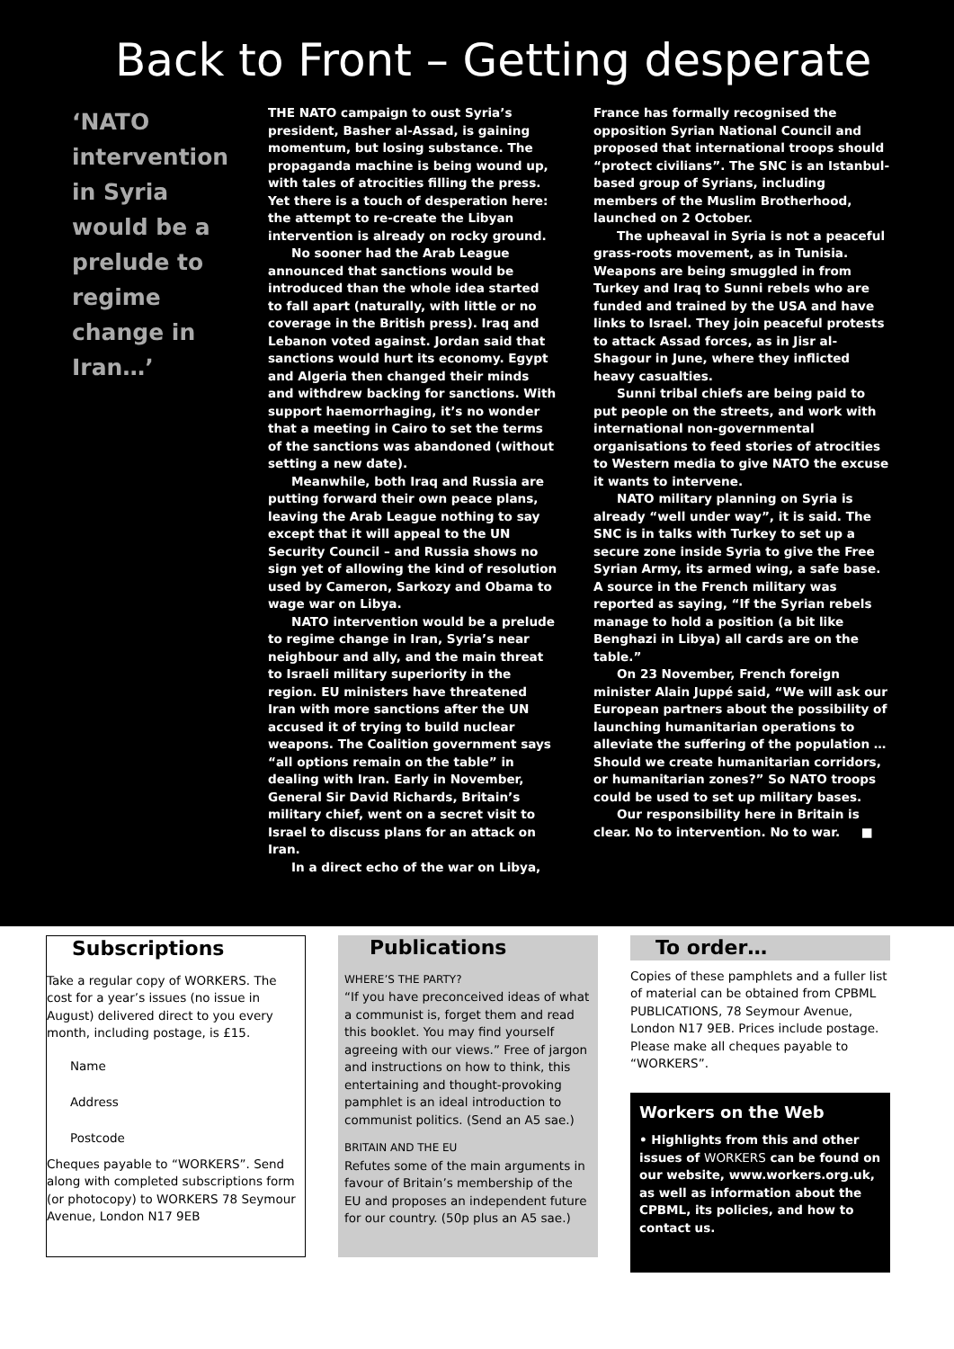Back to Front – Getting desperate
‘NATO intervention in Syria would be a prelude to regime change in Iran…’
THE NATO campaign to oust Syria’s president, Basher al-Assad, is gaining momentum, but losing substance. The propaganda machine is being wound up, with tales of atrocities filling the press. Yet there is a touch of desperation here: the attempt to re-create the Libyan intervention is already on rocky ground.
No sooner had the Arab League announced that sanctions would be introduced than the whole idea started to fall apart (naturally, with little or no coverage in the British press). Iraq and Lebanon voted against. Jordan said that sanctions would hurt its economy. Egypt and Algeria then changed their minds and withdrew backing for sanctions. With support haemorrhaging, it’s no wonder that a meeting in Cairo to set the terms of the sanctions was abandoned (without setting a new date).
Meanwhile, both Iraq and Russia are putting forward their own peace plans, leaving the Arab League nothing to say except that it will appeal to the UN Security Council – and Russia shows no sign yet of allowing the kind of resolution used by Cameron, Sarkozy and Obama to wage war on Libya.
NATO intervention would be a prelude to regime change in Iran, Syria’s near neighbour and ally, and the main threat to Israeli military superiority in the region. EU ministers have threatened Iran with more sanctions after the UN accused it of trying to build nuclear weapons. The Coalition government says “all options remain on the table” in dealing with Iran. Early in November, General Sir David Richards, Britain’s military chief, went on a secret visit to Israel to discuss plans for an attack on Iran.
In a direct echo of the war on Libya,
France has formally recognised the opposition Syrian National Council and proposed that international troops should “protect civilians”. The SNC is an Istanbul-based group of Syrians, including members of the Muslim Brotherhood, launched on 2 October.
The upheaval in Syria is not a peaceful grass-roots movement, as in Tunisia. Weapons are being smuggled in from Turkey and Iraq to Sunni rebels who are funded and trained by the USA and have links to Israel. They join peaceful protests to attack Assad forces, as in Jisr al-Shagour in June, where they inflicted heavy casualties.
Sunni tribal chiefs are being paid to put people on the streets, and work with international non-governmental organisations to feed stories of atrocities to Western media to give NATO the excuse it wants to intervene.
NATO military planning on Syria is already “well under way”, it is said. The SNC is in talks with Turkey to set up a secure zone inside Syria to give the Free Syrian Army, its armed wing, a safe base. A source in the French military was reported as saying, “If the Syrian rebels manage to hold a position (a bit like Benghazi in Libya) all cards are on the table.”
On 23 November, French foreign minister Alain Juppé said, “We will ask our European partners about the possibility of launching humanitarian operations to alleviate the suffering of the population … Should we create humanitarian corridors, or humanitarian zones?” So NATO troops could be used to set up military bases.
Our responsibility here in Britain is clear. No to intervention. No to war. ■
Subscriptions
Take a regular copy of WORKERS. The cost for a year’s issues (no issue in August) delivered direct to you every month, including postage, is £15.
Name
Address
Postcode
Cheques payable to “WORKERS”. Send along with completed subscriptions form (or photocopy) to WORKERS 78 Seymour Avenue, London N17 9EB
Publications
WHERE’S THE PARTY?
“If you have preconceived ideas of what a communist is, forget them and read this booklet. You may find yourself agreeing with our views.” Free of jargon and instructions on how to think, this entertaining and thought-provoking pamphlet is an ideal introduction to communist politics. (Send an A5 sae.)
BRITAIN AND THE EU
Refutes some of the main arguments in favour of Britain’s membership of the EU and proposes an independent future for our country. (50p plus an A5 sae.)
To order…
Copies of these pamphlets and a fuller list of material can be obtained from CPBML PUBLICATIONS, 78 Seymour Avenue, London N17 9EB. Prices include postage. Please make all cheques payable to “WORKERS”.
Workers on the Web
• Highlights from this and other issues of WORKERS can be found on our website, www.workers.org.uk, as well as information about the CPBML, its policies, and how to contact us.